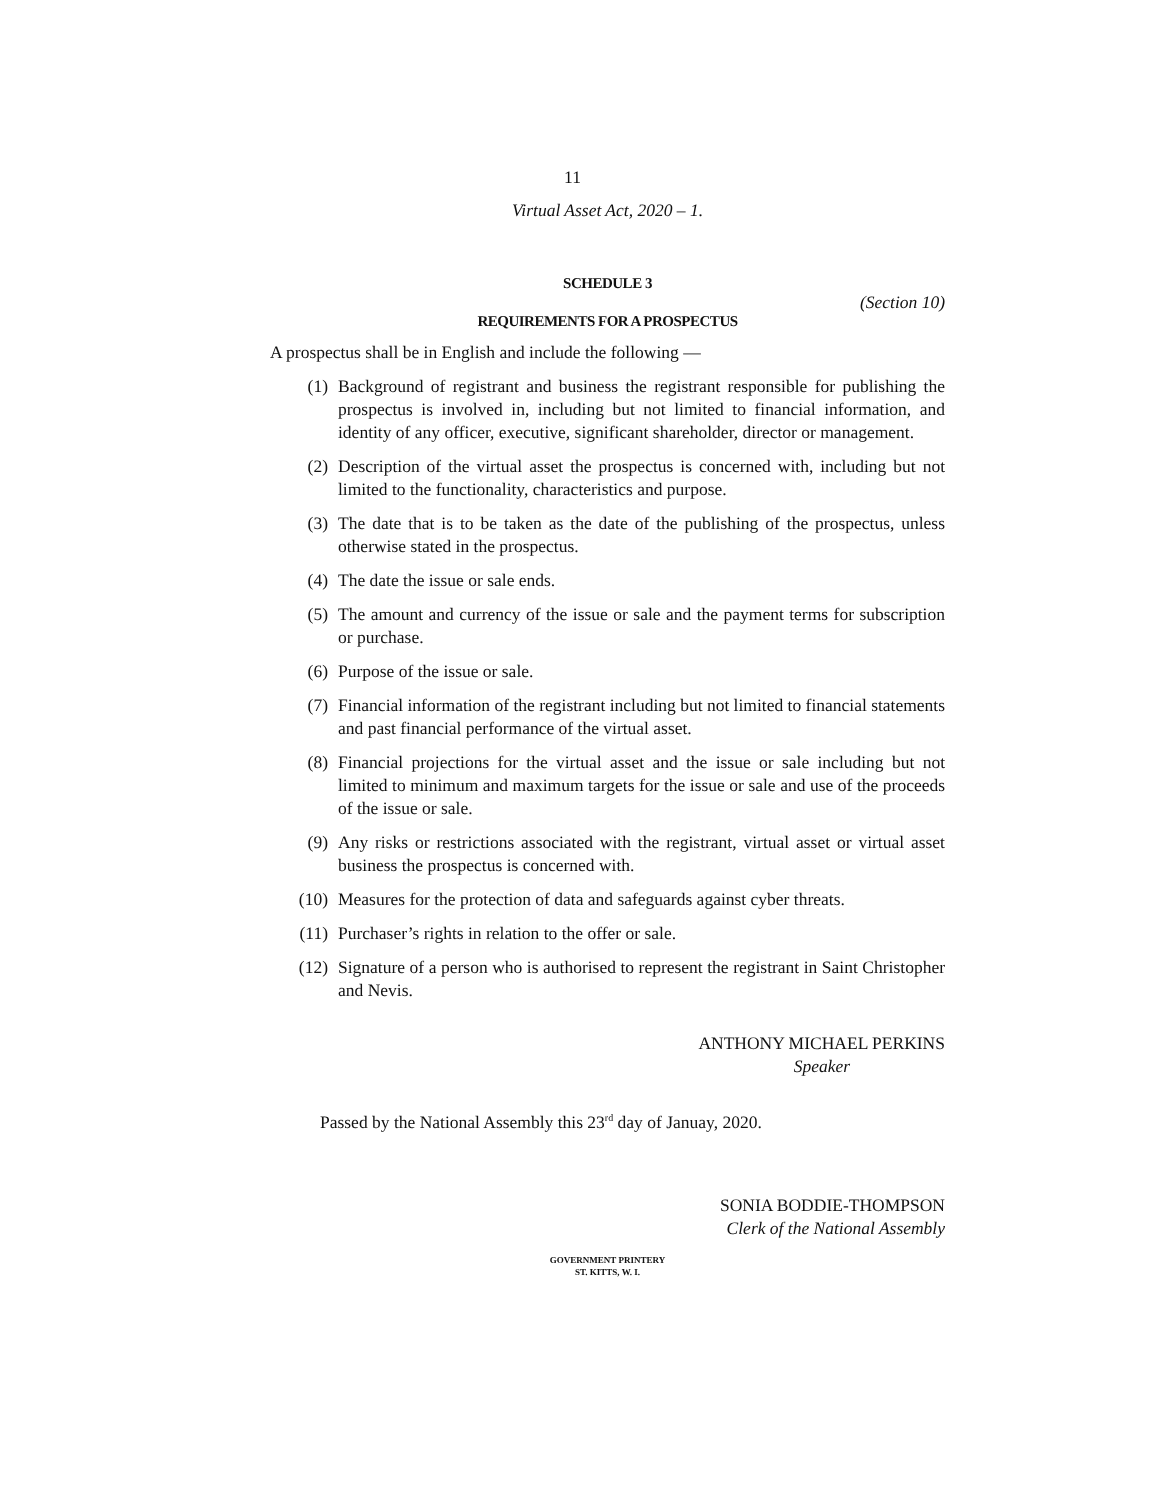11
Virtual Asset Act, 2020 – 1.
SCHEDULE 3
(Section 10)
REQUIREMENTS FOR A PROSPECTUS
A prospectus shall be in English and include the following —
(1) Background of registrant and business the registrant responsible for publishing the prospectus is involved in, including but not limited to financial information, and identity of any officer, executive, significant shareholder, director or management.
(2) Description of the virtual asset the prospectus is concerned with, including but not limited to the functionality, characteristics and purpose.
(3) The date that is to be taken as the date of the publishing of the prospectus, unless otherwise stated in the prospectus.
(4) The date the issue or sale ends.
(5) The amount and currency of the issue or sale and the payment terms for subscription or purchase.
(6) Purpose of the issue or sale.
(7) Financial information of the registrant including but not limited to financial statements and past financial performance of the virtual asset.
(8) Financial projections for the virtual asset and the issue or sale including but not limited to minimum and maximum targets for the issue or sale and use of the proceeds of the issue or sale.
(9) Any risks or restrictions associated with the registrant, virtual asset or virtual asset business the prospectus is concerned with.
(10) Measures for the protection of data and safeguards against cyber threats.
(11) Purchaser’s rights in relation to the offer or sale.
(12) Signature of a person who is authorised to represent the registrant in Saint Christopher and Nevis.
ANTHONY MICHAEL PERKINS
Speaker
Passed by the National Assembly this 23<sup>rd</sup> day of Januay, 2020.
SONIA BODDIE-THOMPSON
Clerk of the National Assembly
GOVERNMENT PRINTERY
ST. KITTS, W. I.